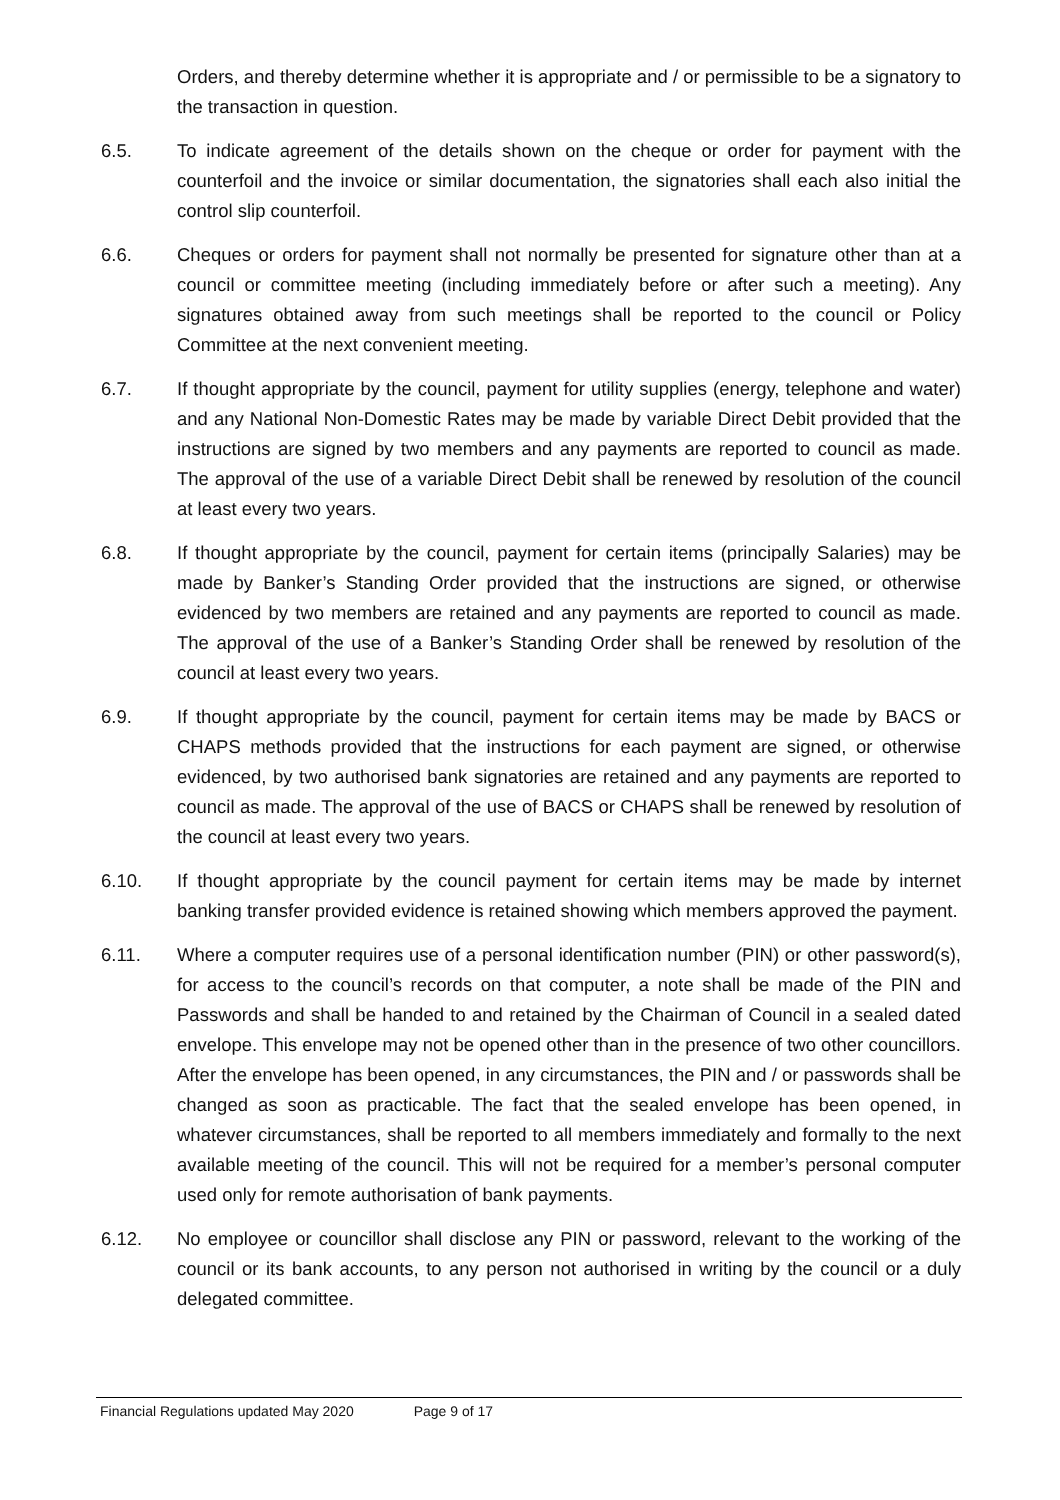Orders, and thereby determine whether it is appropriate and / or permissible to be a signatory to the transaction in question.
6.5. To indicate agreement of the details shown on the cheque or order for payment with the counterfoil and the invoice or similar documentation, the signatories shall each also initial the control slip counterfoil.
6.6. Cheques or orders for payment shall not normally be presented for signature other than at a council or committee meeting (including immediately before or after such a meeting). Any signatures obtained away from such meetings shall be reported to the council or Policy Committee at the next convenient meeting.
6.7. If thought appropriate by the council, payment for utility supplies (energy, telephone and water) and any National Non-Domestic Rates may be made by variable Direct Debit provided that the instructions are signed by two members and any payments are reported to council as made. The approval of the use of a variable Direct Debit shall be renewed by resolution of the council at least every two years.
6.8. If thought appropriate by the council, payment for certain items (principally Salaries) may be made by Banker’s Standing Order provided that the instructions are signed, or otherwise evidenced by two members are retained and any payments are reported to council as made. The approval of the use of a Banker’s Standing Order shall be renewed by resolution of the council at least every two years.
6.9. If thought appropriate by the council, payment for certain items may be made by BACS or CHAPS methods provided that the instructions for each payment are signed, or otherwise evidenced, by two authorised bank signatories are retained and any payments are reported to council as made. The approval of the use of BACS or CHAPS shall be renewed by resolution of the council at least every two years.
6.10. If thought appropriate by the council payment for certain items may be made by internet banking transfer provided evidence is retained showing which members approved the payment.
6.11. Where a computer requires use of a personal identification number (PIN) or other password(s), for access to the council’s records on that computer, a note shall be made of the PIN and Passwords and shall be handed to and retained by the Chairman of Council in a sealed dated envelope. This envelope may not be opened other than in the presence of two other councillors. After the envelope has been opened, in any circumstances, the PIN and / or passwords shall be changed as soon as practicable. The fact that the sealed envelope has been opened, in whatever circumstances, shall be reported to all members immediately and formally to the next available meeting of the council. This will not be required for a member’s personal computer used only for remote authorisation of bank payments.
6.12. No employee or councillor shall disclose any PIN or password, relevant to the working of the council or its bank accounts, to any person not authorised in writing by the council or a duly delegated committee.
Financial Regulations updated May 2020 Page 9 of 17